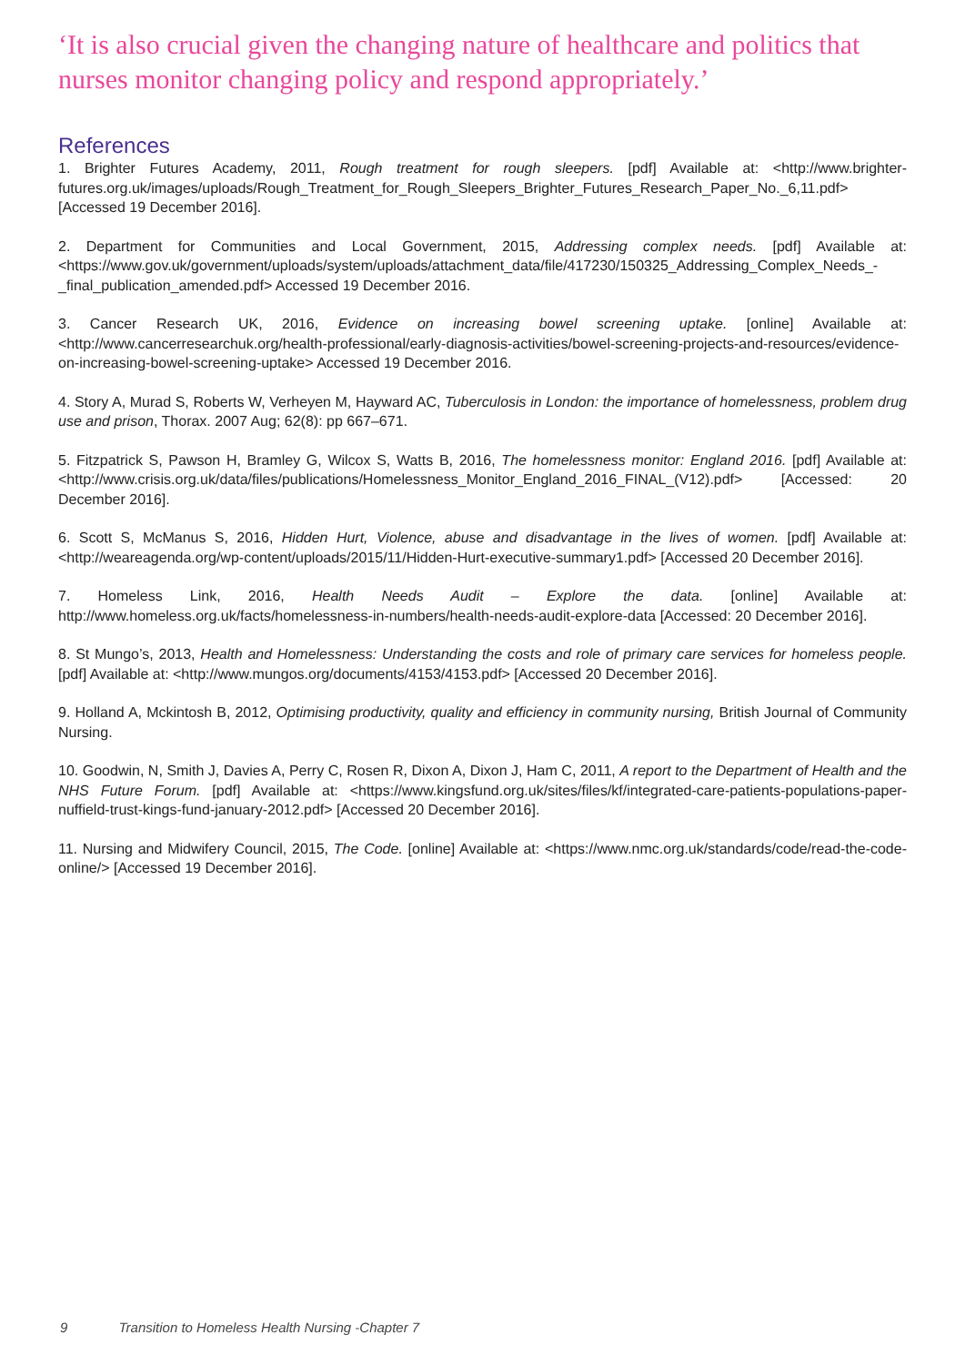‘It is also crucial given the changing nature of healthcare and politics that nurses monitor changing policy and respond appropriately.’
References
1. Brighter Futures Academy, 2011, Rough treatment for rough sleepers. [pdf] Available at: <http://www.brighter-futures.org.uk/images/uploads/Rough_Treatment_for_Rough_Sleepers_Brighter_Futures_Research_Paper_No._6,11.pdf> [Accessed 19 December 2016].
2. Department for Communities and Local Government, 2015, Addressing complex needs. [pdf] Available at: <https://www.gov.uk/government/uploads/system/uploads/attachment_data/file/417230/150325_Addressing_Complex_Needs_-_final_publication_amended.pdf> Accessed 19 December 2016.
3. Cancer Research UK, 2016, Evidence on increasing bowel screening uptake. [online] Available at: <http://www.cancerresearchuk.org/health-professional/early-diagnosis-activities/bowel-screening-projects-and-resources/evidence-on-increasing-bowel-screening-uptake> Accessed 19 December 2016.
4. Story A, Murad S, Roberts W, Verheyen M, Hayward AC, Tuberculosis in London: the importance of homelessness, problem drug use and prison, Thorax. 2007 Aug; 62(8): pp 667–671.
5. Fitzpatrick S, Pawson H, Bramley G, Wilcox S, Watts B, 2016, The homelessness monitor: England 2016. [pdf] Available at: <http://www.crisis.org.uk/data/files/publications/Homelessness_Monitor_England_2016_FINAL_(V12).pdf> [Accessed: 20 December 2016].
6. Scott S, McManus S, 2016, Hidden Hurt, Violence, abuse and disadvantage in the lives of women. [pdf] Available at: <http://weareagenda.org/wp-content/uploads/2015/11/Hidden-Hurt-executive-summary1.pdf> [Accessed 20 December 2016].
7. Homeless Link, 2016, Health Needs Audit – Explore the data. [online] Available at: http://www.homeless.org.uk/facts/homelessness-in-numbers/health-needs-audit-explore-data [Accessed: 20 December 2016].
8. St Mungo’s, 2013, Health and Homelessness: Understanding the costs and role of primary care services for homeless people. [pdf] Available at: <http://www.mungos.org/documents/4153/4153.pdf> [Accessed 20 December 2016].
9. Holland A, Mckintosh B, 2012, Optimising productivity, quality and efficiency in community nursing, British Journal of Community Nursing.
10. Goodwin, N, Smith J, Davies A, Perry C, Rosen R, Dixon A, Dixon J, Ham C, 2011, A report to the Department of Health and the NHS Future Forum. [pdf] Available at: <https://www.kingsfund.org.uk/sites/files/kf/integrated-care-patients-populations-paper-nuffield-trust-kings-fund-january-2012.pdf> [Accessed 20 December 2016].
11. Nursing and Midwifery Council, 2015, The Code. [online] Available at: <https://www.nmc.org.uk/standards/code/read-the-code-online/> [Accessed 19 December 2016].
9 Transition to Homeless Health Nursing -Chapter 7